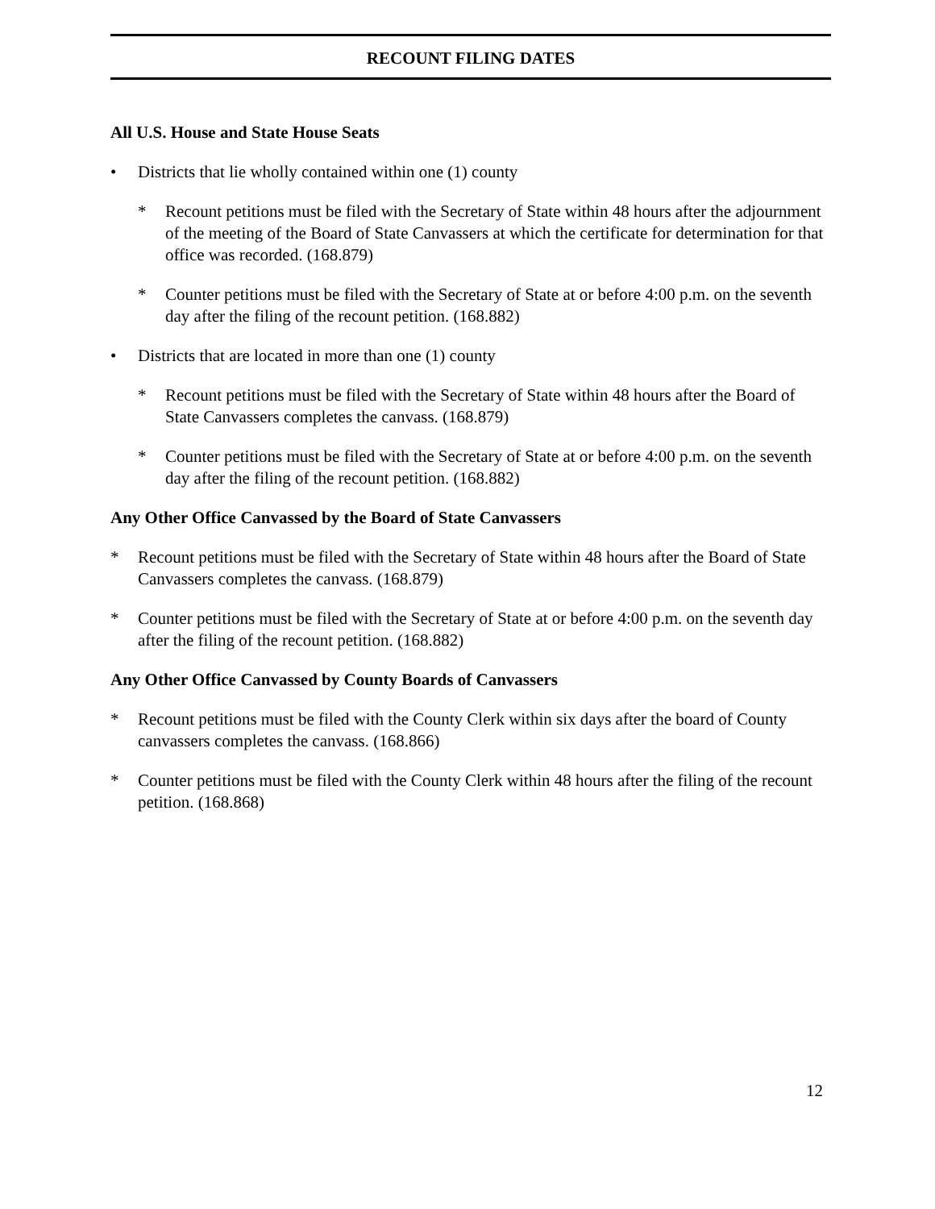RECOUNT FILING DATES
All U.S. House and State House Seats
• Districts that lie wholly contained within one (1) county
* Recount petitions must be filed with the Secretary of State within 48 hours after the adjournment of the meeting of the Board of State Canvassers at which the certificate for determination for that office was recorded. (168.879)
* Counter petitions must be filed with the Secretary of State at or before 4:00 p.m. on the seventh day after the filing of the recount petition. (168.882)
• Districts that are located in more than one (1) county
* Recount petitions must be filed with the Secretary of State within 48 hours after the Board of State Canvassers completes the canvass. (168.879)
* Counter petitions must be filed with the Secretary of State at or before 4:00 p.m. on the seventh day after the filing of the recount petition. (168.882)
Any Other Office Canvassed by the Board of State Canvassers
* Recount petitions must be filed with the Secretary of State within 48 hours after the Board of State Canvassers completes the canvass. (168.879)
* Counter petitions must be filed with the Secretary of State at or before 4:00 p.m. on the seventh day after the filing of the recount petition. (168.882)
Any Other Office Canvassed by County Boards of Canvassers
* Recount petitions must be filed with the County Clerk within six days after the board of County canvassers completes the canvass. (168.866)
* Counter petitions must be filed with the County Clerk within 48 hours after the filing of the recount petition. (168.868)
12